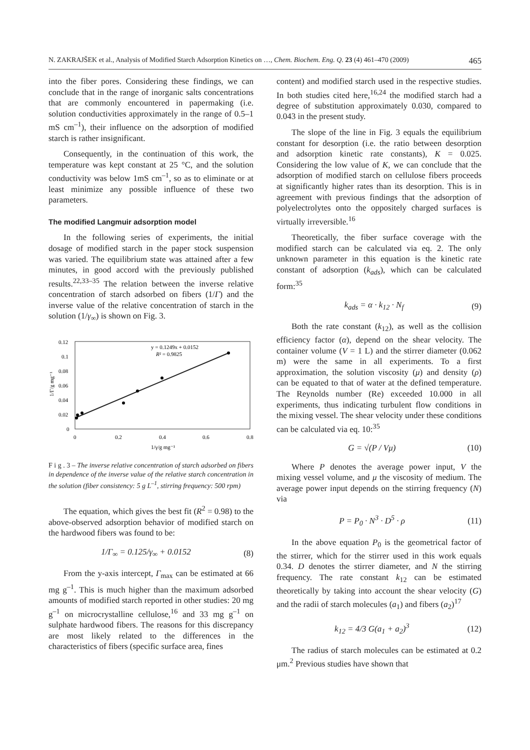N. ZAKRAJŠEK et al., Analysis of Modified Starch Adsorption Kinetics on …, Chem. Biochem. Eng. Q. 23 (4) 461–470 (2009) 465
into the fiber pores. Considering these findings, we can conclude that in the range of inorganic salts concentrations that are commonly encountered in papermaking (i.e. solution conductivities approximately in the range of 0.5–1 mS cm<sup>–1</sup>), their influence on the adsorption of modified starch is rather insignificant.
Consequently, in the continuation of this work, the temperature was kept constant at 25 °C, and the solution conductivity was below 1mS cm<sup>–1</sup>, so as to eliminate or at least minimize any possible influence of these two parameters.
The modified Langmuir adsorption model
In the following series of experiments, the initial dosage of modified starch in the paper stock suspension was varied. The equilibrium state was attained after a few minutes, in good accord with the previously published results.<sup>22,33–35</sup> The relation between the inverse relative concentration of starch adsorbed on fibers (1/Γ) and the inverse value of the relative concentration of starch in the solution (1/γ<sub>∞</sub>) is shown on Fig. 3.
0.12
0.1
0.08
0.06
0.04
0.02
0
0
0.2
0.4
0.6
0.8
1/γ/g mg⁻¹
1/Γ/g mg⁻¹
y = 0.1249x + 0.0152
R² = 0.9825
F i g . 3 – The inverse relative concentration of starch adsorbed on fibers in dependence of the inverse value of the relative starch concentration in the solution (fiber consistency: 5 g L<sup>–1</sup>, stirring frequency: 500 rpm)
The equation, which gives the best fit (R<sup>2</sup> = 0.98) to the above-observed adsorption behavior of modified starch on the hardwood fibers was found to be:
1/Γ<sub>∞</sub> = 0.125/γ<sub>∞</sub> + 0.0152 (8)
From the y-axis intercept, Γ<sub>max</sub> can be estimated at 66 mg g<sup>–1</sup>. This is much higher than the maximum adsorbed amounts of modified starch reported in other studies: 20 mg g<sup>–1</sup> on microcrystalline cellulose,<sup>16</sup> and 33 mg g<sup>–1</sup> on sulphate hardwood fibers. The reasons for this discrepancy are most likely related to the differences in the characteristics of fibers (specific surface area, fines
content) and modified starch used in the respective studies. In both studies cited here,<sup>16,24</sup> the modified starch had a degree of substitution approximately 0.030, compared to 0.043 in the present study.
The slope of the line in Fig. 3 equals the equilibrium constant for desorption (i.e. the ratio between desorption and adsorption kinetic rate constants), K = 0.025. Considering the low value of K, we can conclude that the adsorption of modified starch on cellulose fibers proceeds at significantly higher rates than its desorption. This is in agreement with previous findings that the adsorption of polyelectrolytes onto the oppositely charged surfaces is virtually irreversible.<sup>16</sup>
Theoretically, the fiber surface coverage with the modified starch can be calculated via eq. 2. The only unknown parameter in this equation is the kinetic rate constant of adsorption (k<sub>ads</sub>), which can be calculated form:<sup>35</sup>
k<sub>ads</sub> = α · k<sub>12</sub> · N<sub>f</sub> (9)
Both the rate constant (k<sub>12</sub>), as well as the collision efficiency factor (α), depend on the shear velocity. The container volume (V = 1 L) and the stirrer diameter (0.062 m) were the same in all experiments. To a first approximation, the solution viscosity (μ) and density (ρ) can be equated to that of water at the defined temperature. The Reynolds number (Re) exceeded 10.000 in all experiments, thus indicating turbulent flow conditions in the mixing vessel. The shear velocity under these conditions can be calculated via eq. 10:<sup>35</sup>
G = √(P / Vμ) (10)
Where P denotes the average power input, V the mixing vessel volume, and μ the viscosity of medium. The average power input depends on the stirring frequency (N) via
P = P<sub>0</sub> · N<sup>3</sup> · D<sup>5</sup> · ρ (11)
In the above equation P<sub>0</sub> is the geometrical factor of the stirrer, which for the stirrer used in this work equals 0.34. D denotes the stirrer diameter, and N the stirring frequency. The rate constant k<sub>12</sub> can be estimated theoretically by taking into account the shear velocity (G) and the radii of starch molecules (a<sub>1</sub>) and fibers (a<sub>2</sub>)<sup>17</sup>
k<sub>12</sub> = 4/3 G(a<sub>1</sub> + a<sub>2</sub>)<sup>3</sup> (12)
The radius of starch molecules can be estimated at 0.2 μm.<sup>2</sup> Previous studies have shown that